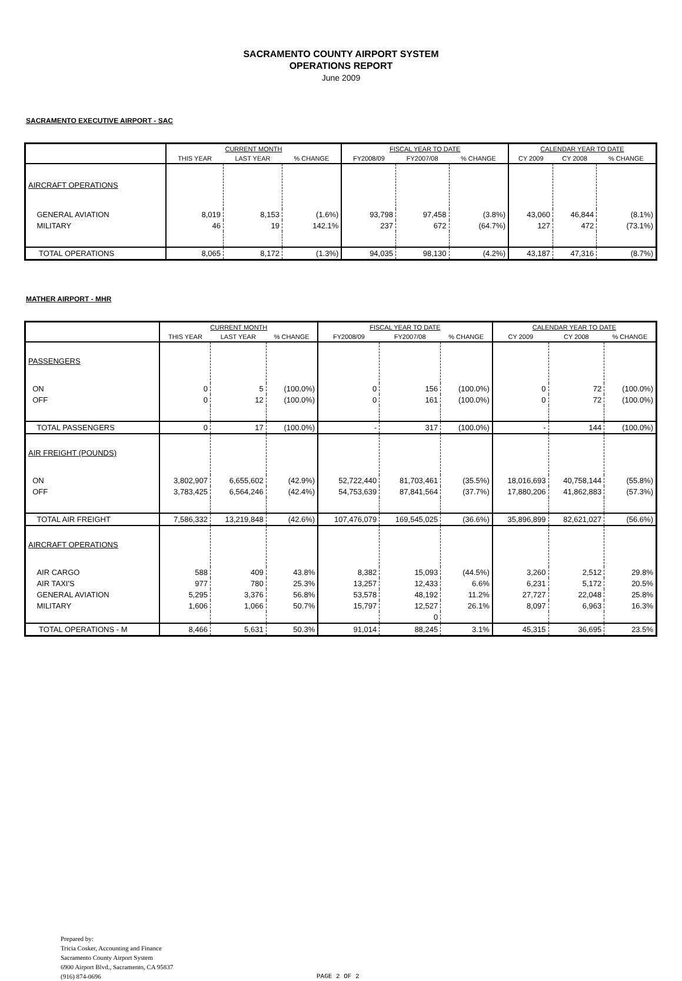SACRAMENTO COUNTY AIRPORT SYSTEM
OPERATIONS REPORT
June 2009
SACRAMENTO EXECUTIVE AIRPORT - SAC
| | CURRENT MONTH | | | FISCAL YEAR TO DATE | | | CALENDAR YEAR TO DATE | | |
| --- | --- | --- | --- | --- | --- | --- | --- | --- | --- |
| | THIS YEAR | LAST YEAR | % CHANGE | FY2008/09 | FY2007/08 | % CHANGE | CY 2009 | CY 2008 | % CHANGE |
| AIRCRAFT OPERATIONS | | | | | | | | | |
| GENERAL AVIATION | 8,019 | 8,153 | (1.6%) | 93,798 | 97,458 | (3.8%) | 43,060 | 46,844 | (8.1%) |
| MILITARY | 46 | 19 | 142.1% | 237 | 672 | (64.7%) | 127 | 472 | (73.1%) |
| TOTAL OPERATIONS | 8,065 | 8,172 | (1.3%) | 94,035 | 98,130 | (4.2%) | 43,187 | 47,316 | (8.7%) |
MATHER AIRPORT - MHR
| | CURRENT MONTH | | | FISCAL YEAR TO DATE | | | CALENDAR YEAR TO DATE | | |
| --- | --- | --- | --- | --- | --- | --- | --- | --- | --- |
| | THIS YEAR | LAST YEAR | % CHANGE | FY2008/09 | FY2007/08 | % CHANGE | CY 2009 | CY 2008 | % CHANGE |
| PASSENGERS | | | | | | | | | |
| ON | 0 | 5 | (100.0%) | 0 | 156 | (100.0%) | 0 | 72 | (100.0%) |
| OFF | 0 | 12 | (100.0%) | 0 | 161 | (100.0%) | 0 | 72 | (100.0%) |
| TOTAL PASSENGERS | 0 | 17 | (100.0%) | - | 317 | (100.0%) | - | 144 | (100.0%) |
| AIR FREIGHT (POUNDS) | | | | | | | | | |
| ON | 3,802,907 | 6,655,602 | (42.9%) | 52,722,440 | 81,703,461 | (35.5%) | 18,016,693 | 40,758,144 | (55.8%) |
| OFF | 3,783,425 | 6,564,246 | (42.4%) | 54,753,639 | 87,841,564 | (37.7%) | 17,880,206 | 41,862,883 | (57.3%) |
| TOTAL AIR FREIGHT | 7,586,332 | 13,219,848 | (42.6%) | 107,476,079 | 169,545,025 | (36.6%) | 35,896,899 | 82,621,027 | (56.6%) |
| AIRCRAFT OPERATIONS | | | | | | | | | |
| AIR CARGO | 588 | 409 | 43.8% | 8,382 | 15,093 | (44.5%) | 3,260 | 2,512 | 29.8% |
| AIR TAXI'S | 977 | 780 | 25.3% | 13,257 | 12,433 | 6.6% | 6,231 | 5,172 | 20.5% |
| GENERAL AVIATION | 5,295 | 3,376 | 56.8% | 53,578 | 48,192 | 11.2% | 27,727 | 22,048 | 25.8% |
| MILITARY | 1,606 | 1,066 | 50.7% | 15,797 | 12,527 | 26.1% | 8,097 | 6,963 | 16.3% |
| | | | | | 0 | | | | |
| TOTAL OPERATIONS - M | 8,466 | 5,631 | 50.3% | 91,014 | 88,245 | 3.1% | 45,315 | 36,695 | 23.5% |
Prepared by:
Tricia Cosker, Accounting and Finance
Sacramento County Airport System
6900 Airport Blvd., Sacramento, CA 95837
(916) 874-0696
PAGE 2 OF 2